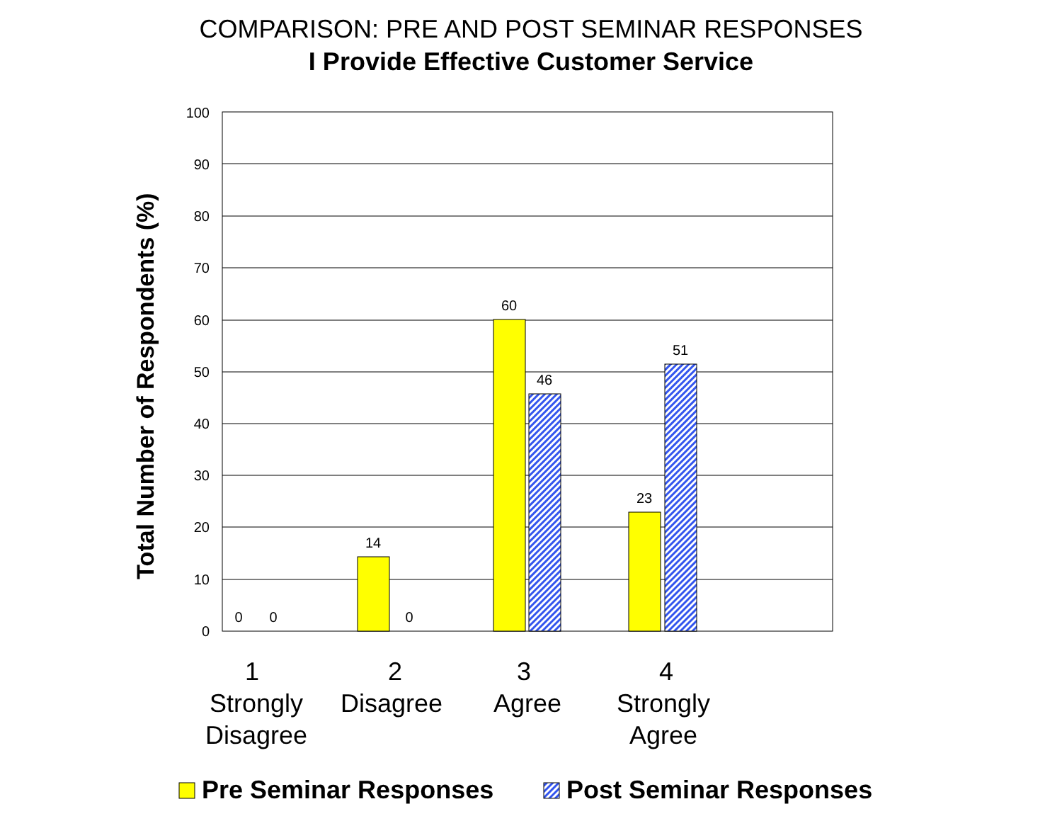COMPARISON: PRE AND POST SEMINAR RESPONSES
I Provide Effective Customer Service
0
10
20
30
40
50
60
70
80
90
100
0
0
14
0
60
46
23
51
Total Number of Respondents (%)
1
Strongly
Disagree
2
Disagree
3
Agree
4
Strongly
Agree
Pre Seminar Responses
Post Seminar Responses